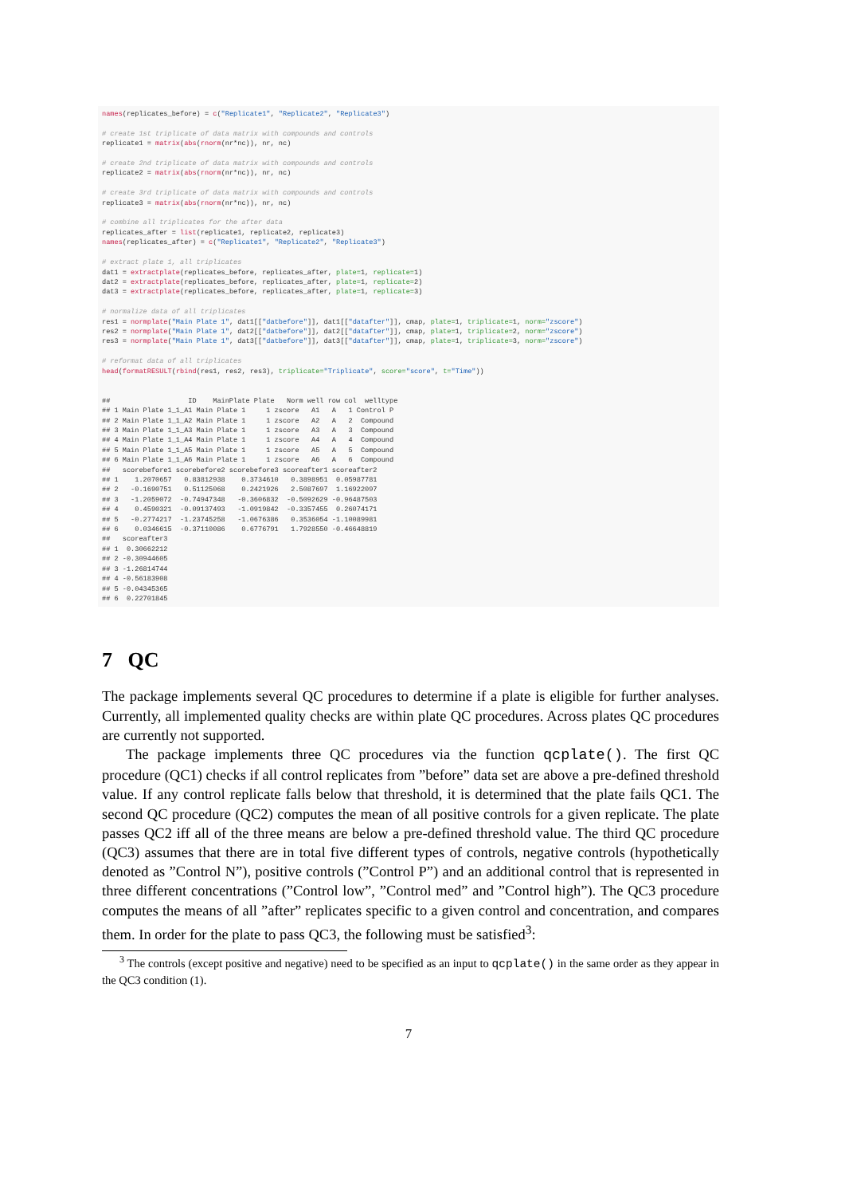names(replicates_before) = c("Replicate1", "Replicate2", "Replicate3")

# create 1st triplicate of data matrix with compounds and controls
replicate1 = matrix(abs(rnorm(nr*nc)), nr, nc)

# create 2nd triplicate of data matrix with compounds and controls
replicate2 = matrix(abs(rnorm(nr*nc)), nr, nc)

# create 3rd triplicate of data matrix with compounds and controls
replicate3 = matrix(abs(rnorm(nr*nc)), nr, nc)

# combine all triplicates for the after data
replicates_after = list(replicate1, replicate2, replicate3)
names(replicates_after) = c("Replicate1", "Replicate2", "Replicate3")

# extract plate 1, all triplicates
dat1 = extractplate(replicates_before, replicates_after, plate=1, replicate=1)
dat2 = extractplate(replicates_before, replicates_after, plate=1, replicate=2)
dat3 = extractplate(replicates_before, replicates_after, plate=1, replicate=3)

# normalize data of all triplicates
res1 = normplate("Main Plate 1", dat1[["datbefore"]], dat1[["datafter"]], cmap, plate=1, triplicate=1, norm="zscore")
res2 = normplate("Main Plate 1", dat2[["datbefore"]], dat2[["datafter"]], cmap, plate=1, triplicate=2, norm="zscore")
res3 = normplate("Main Plate 1", dat3[["datbefore"]], dat3[["datafter"]], cmap, plate=1, triplicate=3, norm="zscore")

# reformat data of all triplicates
head(formatRESULT(rbind(res1, res2, res3), triplicate="Triplicate", score="score", t="Time"))


##                   ID    MainPlate Plate   Norm well row col  welltype
## 1 Main Plate 1_1_A1 Main Plate 1     1 zscore   A1   A   1 Control P
## 2 Main Plate 1_1_A2 Main Plate 1     1 zscore   A2   A   2  Compound
## 3 Main Plate 1_1_A3 Main Plate 1     1 zscore   A3   A   3  Compound
## 4 Main Plate 1_1_A4 Main Plate 1     1 zscore   A4   A   4  Compound
## 5 Main Plate 1_1_A5 Main Plate 1     1 zscore   A5   A   5  Compound
## 6 Main Plate 1_1_A6 Main Plate 1     1 zscore   A6   A   6  Compound
##   scorebefore1 scorebefore2 scorebefore3 scoreafter1 scoreafter2
## 1    1.2070657   0.83812938    0.3734610   0.3898951  0.05987781
## 2   -0.1690751   0.51125068    0.2421926   2.5087697  1.16922097
## 3   -1.2059072  -0.74947348   -0.3606832  -0.5092629 -0.96487503
## 4    0.4590321  -0.09137493   -1.0919842  -0.3357455  0.26074171
## 5   -0.2774217  -1.23745258   -1.0676386   0.3536054 -1.10089981
## 6    0.0346615  -0.37110086    0.6776791   1.7928550 -0.46648819
##   scoreafter3
## 1  0.30662212
## 2 -0.30944605
## 3 -1.26814744
## 4 -0.56183908
## 5 -0.04345365
## 6  0.22701845
7 QC
The package implements several QC procedures to determine if a plate is eligible for further analyses. Currently, all implemented quality checks are within plate QC procedures. Across plates QC procedures are currently not supported.
The package implements three QC procedures via the function qcplate(). The first QC procedure (QC1) checks if all control replicates from ”before” data set are above a pre-defined threshold value. If any control replicate falls below that threshold, it is determined that the plate fails QC1. The second QC procedure (QC2) computes the mean of all positive controls for a given replicate. The plate passes QC2 iff all of the three means are below a pre-defined threshold value. The third QC procedure (QC3) assumes that there are in total five different types of controls, negative controls (hypothetically denoted as ”Control N”), positive controls (”Control P”) and an additional control that is represented in three different concentrations (”Control low”, ”Control med” and ”Control high”). The QC3 procedure computes the means of all ”after” replicates specific to a given control and concentration, and compares them. In order for the plate to pass QC3, the following must be satisfied<sup>3</sup>:
<sup>3</sup> The controls (except positive and negative) need to be specified as an input to qcplate() in the same order as they appear in the QC3 condition (1).
7